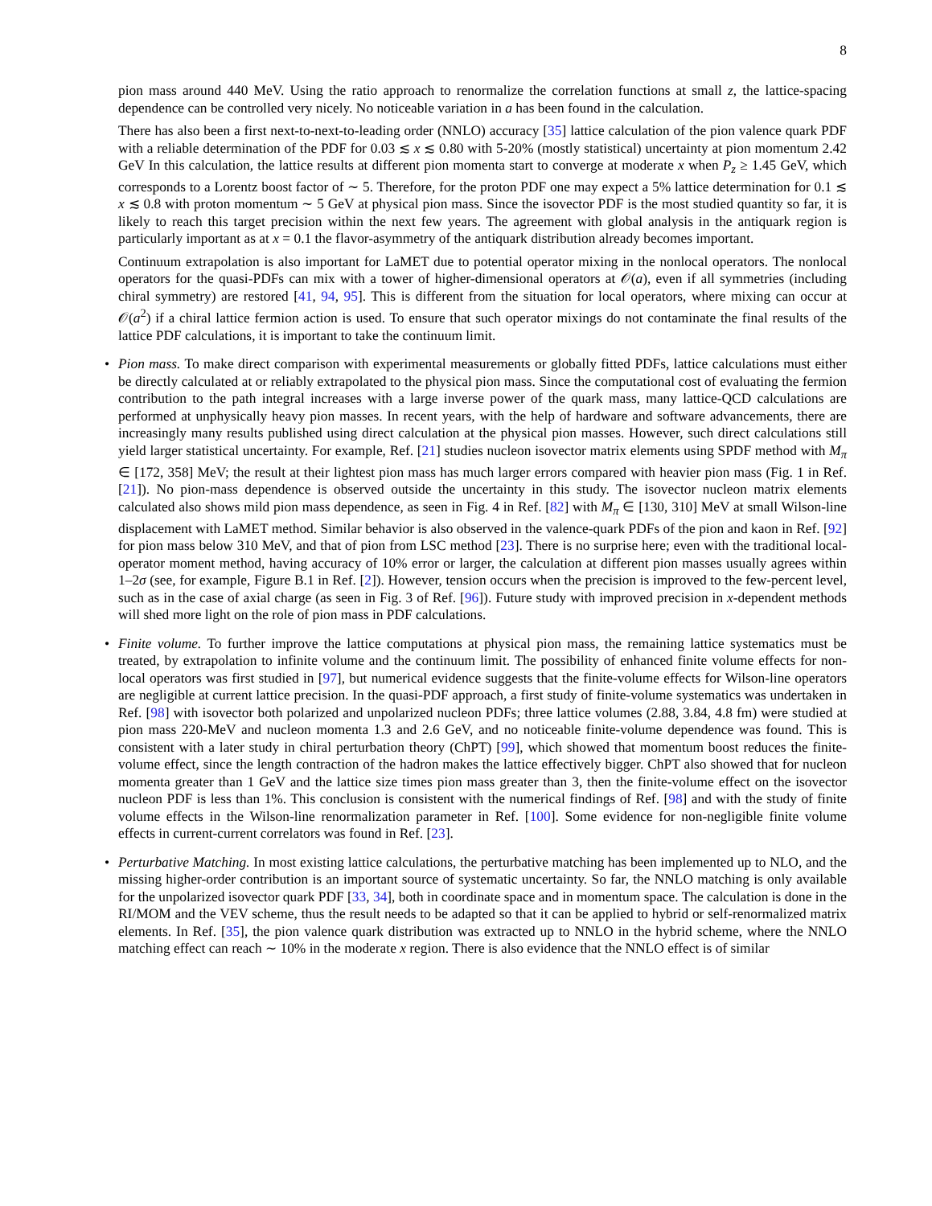8
pion mass around 440 MeV. Using the ratio approach to renormalize the correlation functions at small z, the lattice-spacing dependence can be controlled very nicely. No noticeable variation in a has been found in the calculation.
There has also been a first next-to-next-to-leading order (NNLO) accuracy [35] lattice calculation of the pion valence quark PDF with a reliable determination of the PDF for 0.03 ≲ x ≲ 0.80 with 5-20% (mostly statistical) uncertainty at pion momentum 2.42 GeV In this calculation, the lattice results at different pion momenta start to converge at moderate x when P<sub>z</sub> ≥ 1.45 GeV, which corresponds to a Lorentz boost factor of ∼ 5. Therefore, for the proton PDF one may expect a 5% lattice determination for 0.1 ≲ x ≲ 0.8 with proton momentum ∼ 5 GeV at physical pion mass. Since the isovector PDF is the most studied quantity so far, it is likely to reach this target precision within the next few years. The agreement with global analysis in the antiquark region is particularly important as at x = 0.1 the flavor-asymmetry of the antiquark distribution already becomes important.
Continuum extrapolation is also important for LaMET due to potential operator mixing in the nonlocal operators. The nonlocal operators for the quasi-PDFs can mix with a tower of higher-dimensional operators at 𝒪(a), even if all symmetries (including chiral symmetry) are restored [41, 94, 95]. This is different from the situation for local operators, where mixing can occur at 𝒪(a<sup>2</sup>) if a chiral lattice fermion action is used. To ensure that such operator mixings do not contaminate the final results of the lattice PDF calculations, it is important to take the continuum limit.
• Pion mass. To make direct comparison with experimental measurements or globally fitted PDFs, lattice calculations must either be directly calculated at or reliably extrapolated to the physical pion mass. Since the computational cost of evaluating the fermion contribution to the path integral increases with a large inverse power of the quark mass, many lattice-QCD calculations are performed at unphysically heavy pion masses. In recent years, with the help of hardware and software advancements, there are increasingly many results published using direct calculation at the physical pion masses. However, such direct calculations still yield larger statistical uncertainty. For example, Ref. [21] studies nucleon isovector matrix elements using SPDF method with M<sub>π</sub> ∈ [172, 358] MeV; the result at their lightest pion mass has much larger errors compared with heavier pion mass (Fig. 1 in Ref. [21]). No pion-mass dependence is observed outside the uncertainty in this study. The isovector nucleon matrix elements calculated also shows mild pion mass dependence, as seen in Fig. 4 in Ref. [82] with M<sub>π</sub> ∈ [130, 310] MeV at small Wilson-line displacement with LaMET method. Similar behavior is also observed in the valence-quark PDFs of the pion and kaon in Ref. [92] for pion mass below 310 MeV, and that of pion from LSC method [23]. There is no surprise here; even with the traditional local-operator moment method, having accuracy of 10% error or larger, the calculation at different pion masses usually agrees within 1–2σ (see, for example, Figure B.1 in Ref. [2]). However, tension occurs when the precision is improved to the few-percent level, such as in the case of axial charge (as seen in Fig. 3 of Ref. [96]). Future study with improved precision in x-dependent methods will shed more light on the role of pion mass in PDF calculations.
• Finite volume. To further improve the lattice computations at physical pion mass, the remaining lattice systematics must be treated, by extrapolation to infinite volume and the continuum limit. The possibility of enhanced finite volume effects for non-local operators was first studied in [97], but numerical evidence suggests that the finite-volume effects for Wilson-line operators are negligible at current lattice precision. In the quasi-PDF approach, a first study of finite-volume systematics was undertaken in Ref. [98] with isovector both polarized and unpolarized nucleon PDFs; three lattice volumes (2.88, 3.84, 4.8 fm) were studied at pion mass 220-MeV and nucleon momenta 1.3 and 2.6 GeV, and no noticeable finite-volume dependence was found. This is consistent with a later study in chiral perturbation theory (ChPT) [99], which showed that momentum boost reduces the finite-volume effect, since the length contraction of the hadron makes the lattice effectively bigger. ChPT also showed that for nucleon momenta greater than 1 GeV and the lattice size times pion mass greater than 3, then the finite-volume effect on the isovector nucleon PDF is less than 1%. This conclusion is consistent with the numerical findings of Ref. [98] and with the study of finite volume effects in the Wilson-line renormalization parameter in Ref. [100]. Some evidence for non-negligible finite volume effects in current-current correlators was found in Ref. [23].
• Perturbative Matching. In most existing lattice calculations, the perturbative matching has been implemented up to NLO, and the missing higher-order contribution is an important source of systematic uncertainty. So far, the NNLO matching is only available for the unpolarized isovector quark PDF [33, 34], both in coordinate space and in momentum space. The calculation is done in the RI/MOM and the VEV scheme, thus the result needs to be adapted so that it can be applied to hybrid or self-renormalized matrix elements. In Ref. [35], the pion valence quark distribution was extracted up to NNLO in the hybrid scheme, where the NNLO matching effect can reach ∼ 10% in the moderate x region. There is also evidence that the NNLO effect is of similar